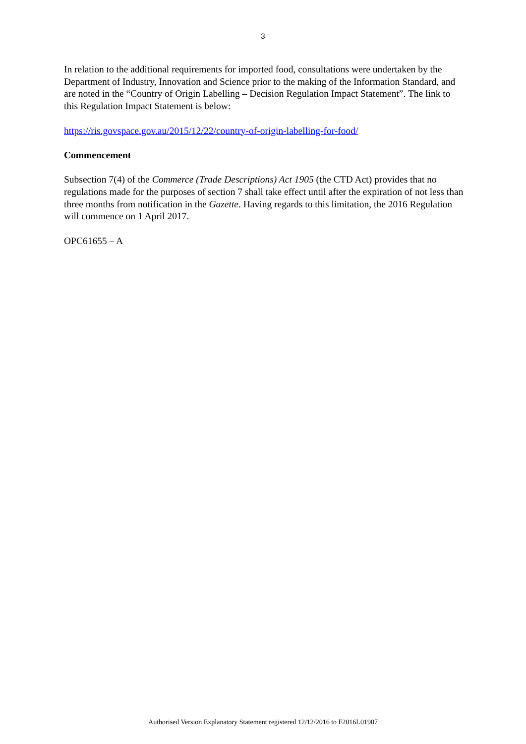3
In relation to the additional requirements for imported food, consultations were undertaken by the Department of Industry, Innovation and Science prior to the making of the Information Standard, and are noted in the “Country of Origin Labelling – Decision Regulation Impact Statement”. The link to this Regulation Impact Statement is below:
https://ris.govspace.gov.au/2015/12/22/country-of-origin-labelling-for-food/
Commencement
Subsection 7(4) of the Commerce (Trade Descriptions) Act 1905 (the CTD Act) provides that no regulations made for the purposes of section 7 shall take effect until after the expiration of not less than three months from notification in the Gazette. Having regards to this limitation, the 2016 Regulation will commence on 1 April 2017.
OPC61655 – A
Authorised Version Explanatory Statement registered 12/12/2016 to F2016L01907